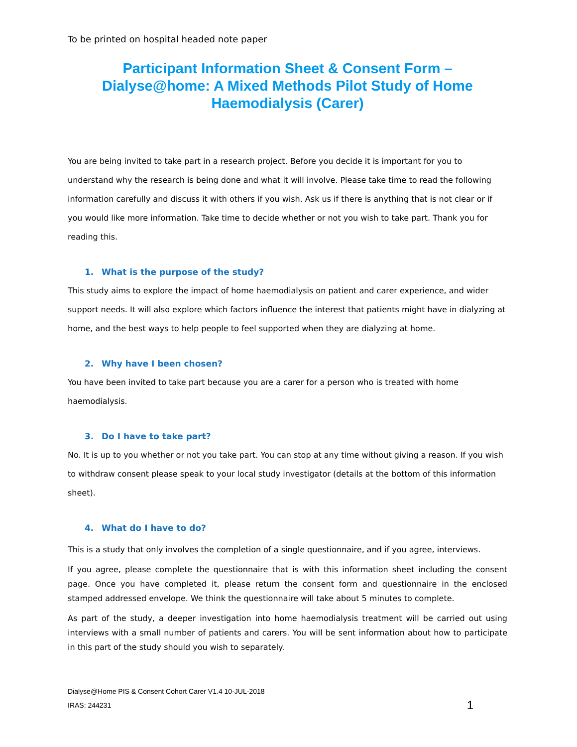To be printed on hospital headed note paper
Participant Information Sheet & Consent Form – Dialyse@home: A Mixed Methods Pilot Study of Home Haemodialysis (Carer)
You are being invited to take part in a research project. Before you decide it is important for you to understand why the research is being done and what it will involve. Please take time to read the following information carefully and discuss it with others if you wish. Ask us if there is anything that is not clear or if you would like more information. Take time to decide whether or not you wish to take part. Thank you for reading this.
1. What is the purpose of the study?
This study aims to explore the impact of home haemodialysis on patient and carer experience, and wider support needs. It will also explore which factors influence the interest that patients might have in dialyzing at home, and the best ways to help people to feel supported when they are dialyzing at home.
2. Why have I been chosen?
You have been invited to take part because you are a carer for a person who is treated with home haemodialysis.
3. Do I have to take part?
No. It is up to you whether or not you take part. You can stop at any time without giving a reason. If you wish to withdraw consent please speak to your local study investigator (details at the bottom of this information sheet).
4. What do I have to do?
This is a study that only involves the completion of a single questionnaire, and if you agree, interviews.
If you agree, please complete the questionnaire that is with this information sheet including the consent page. Once you have completed it, please return the consent form and questionnaire in the enclosed stamped addressed envelope. We think the questionnaire will take about 5 minutes to complete.
As part of the study, a deeper investigation into home haemodialysis treatment will be carried out using interviews with a small number of patients and carers. You will be sent information about how to participate in this part of the study should you wish to separately.
Dialyse@Home PIS & Consent Cohort Carer V1.4 10-JUL-2018
IRAS: 244231
1